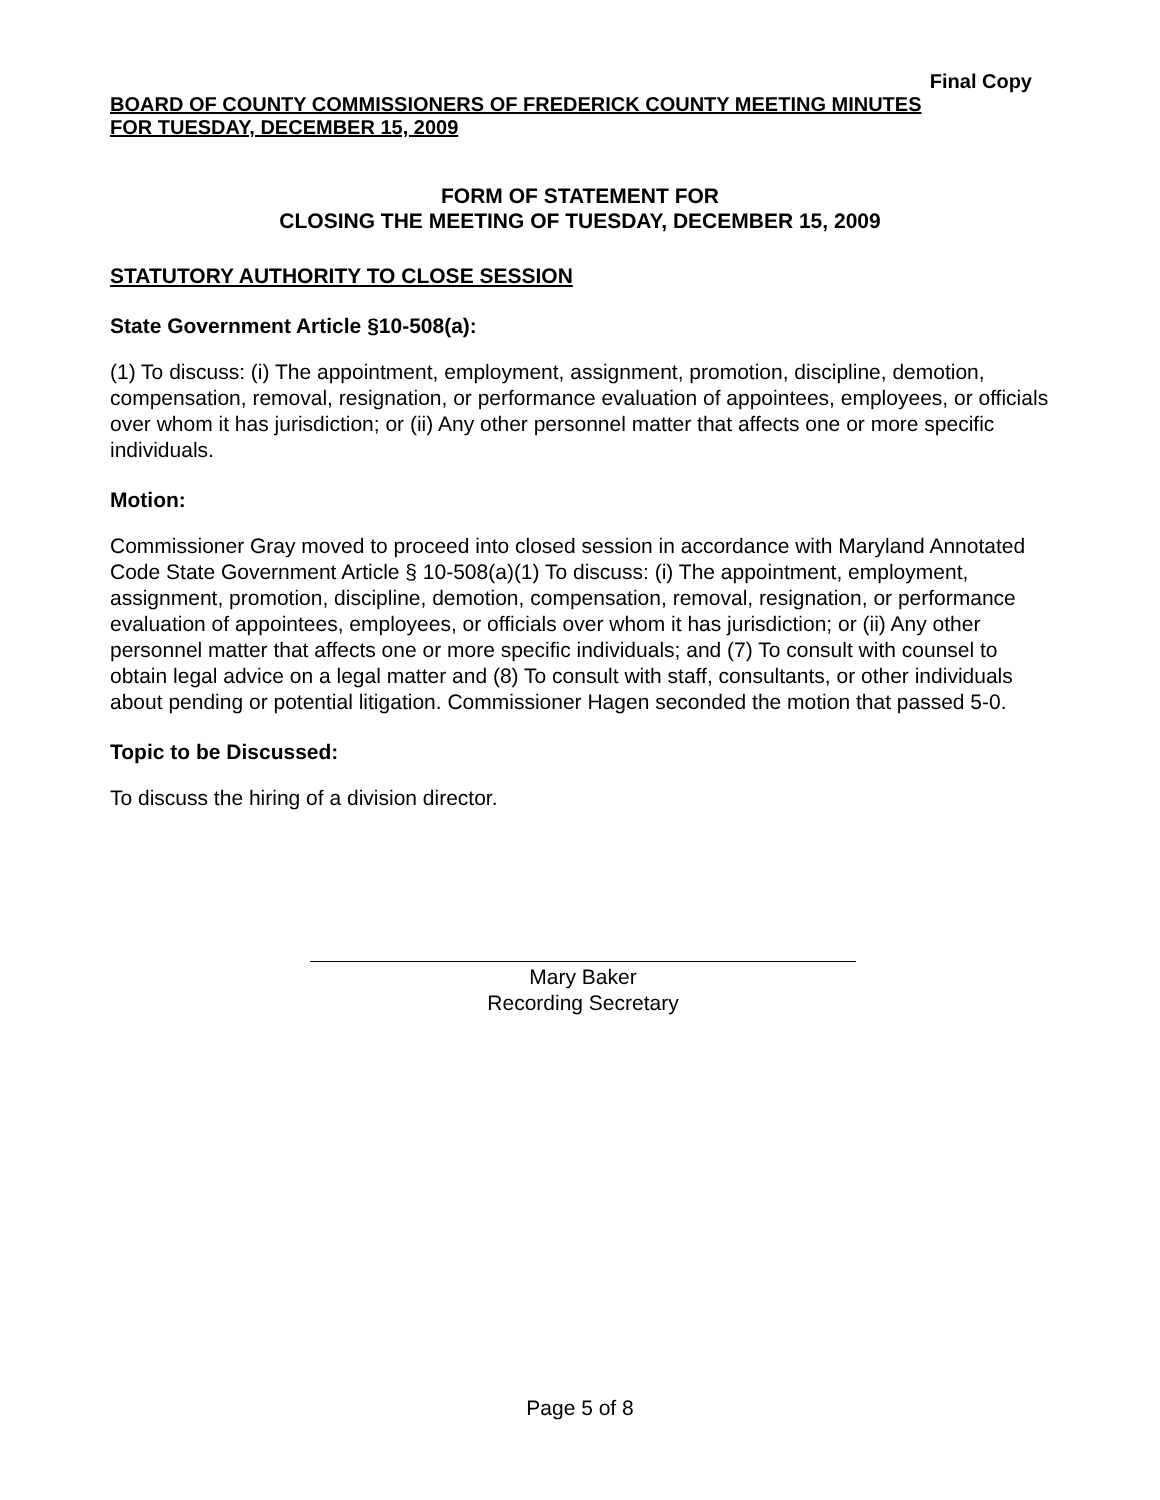Final Copy
BOARD OF COUNTY COMMISSIONERS OF FREDERICK COUNTY MEETING MINUTES
FOR TUESDAY, DECEMBER 15, 2009
FORM OF STATEMENT FOR
CLOSING THE MEETING OF TUESDAY, DECEMBER 15, 2009
STATUTORY AUTHORITY TO CLOSE SESSION
State Government Article §10-508(a):
(1) To discuss: (i) The appointment, employment, assignment, promotion, discipline, demotion, compensation, removal, resignation, or performance evaluation of appointees, employees, or officials over whom it has jurisdiction; or (ii) Any other personnel matter that affects one or more specific individuals.
Motion:
Commissioner Gray moved to proceed into closed session in accordance with Maryland Annotated Code State Government Article § 10-508(a)(1) To discuss: (i) The appointment, employment, assignment, promotion, discipline, demotion, compensation, removal, resignation, or performance evaluation of appointees, employees, or officials over whom it has jurisdiction; or (ii) Any other personnel matter that affects one or more specific individuals; and (7) To consult with counsel to obtain legal advice on a legal matter and (8) To consult with staff, consultants, or other individuals about pending or potential litigation. Commissioner Hagen seconded the motion that passed 5-0.
Topic to be Discussed:
To discuss the hiring of a division director.
Mary Baker
Recording Secretary
Page 5 of 8